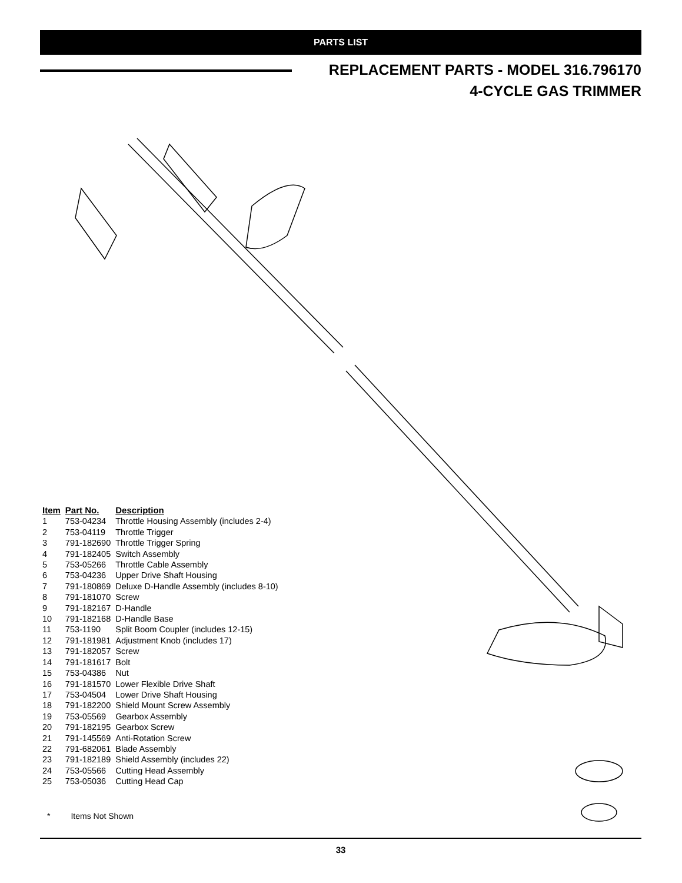PARTS LIST
REPLACEMENT PARTS - MODEL 316.796170
4-CYCLE GAS TRIMMER
| Item | Part No. | Description |
| --- | --- | --- |
| 1 | 753-04234 | Throttle Housing Assembly (includes 2-4) |
| 2 | 753-04119 | Throttle Trigger |
| 3 | 791-182690 | Throttle Trigger Spring |
| 4 | 791-182405 | Switch Assembly |
| 5 | 753-05266 | Throttle Cable Assembly |
| 6 | 753-04236 | Upper Drive Shaft Housing |
| 7 | 791-180869 | Deluxe D-Handle Assembly (includes 8-10) |
| 8 | 791-181070 | Screw |
| 9 | 791-182167 | D-Handle |
| 10 | 791-182168 | D-Handle Base |
| 11 | 753-1190 | Split Boom Coupler (includes 12-15) |
| 12 | 791-181981 | Adjustment Knob (includes 17) |
| 13 | 791-182057 | Screw |
| 14 | 791-181617 | Bolt |
| 15 | 753-04386 | Nut |
| 16 | 791-181570 | Lower Flexible Drive Shaft |
| 17 | 753-04504 | Lower Drive Shaft Housing |
| 18 | 791-182200 | Shield Mount Screw Assembly |
| 19 | 753-05569 | Gearbox Assembly |
| 20 | 791-182195 | Gearbox Screw |
| 21 | 791-145569 | Anti-Rotation Screw |
| 22 | 791-682061 | Blade Assembly |
| 23 | 791-182189 | Shield Assembly (includes 22) |
| 24 | 753-05566 | Cutting Head Assembly |
| 25 | 753-05036 | Cutting Head Cap |
* Items Not Shown
33